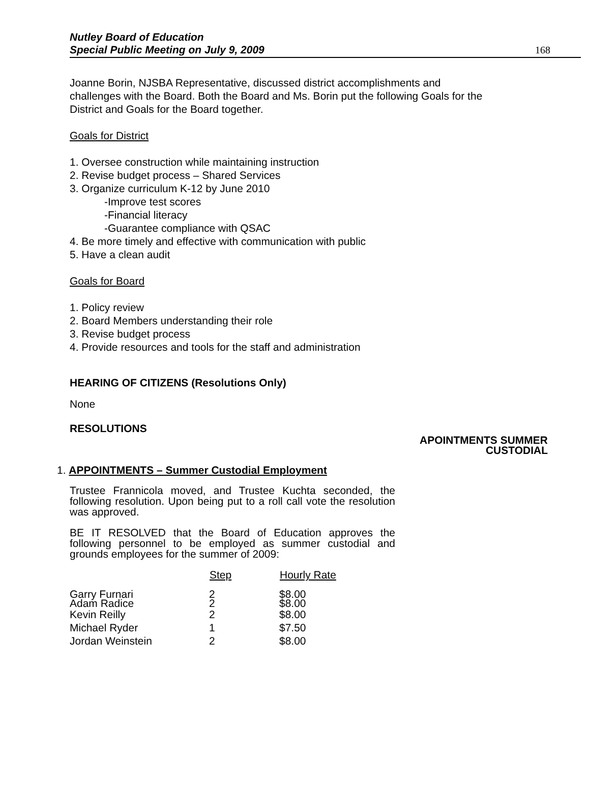Nutley Board of Education
Special Public Meeting on July 9, 2009
168
Joanne Borin, NJSBA Representative, discussed district accomplishments and challenges with the Board. Both the Board and Ms. Borin put the following Goals for the District and Goals for the Board together.
Goals for District
1. Oversee construction while maintaining instruction
2. Revise budget process – Shared Services
3. Organize curriculum K-12 by June 2010
-Improve test scores
-Financial literacy
-Guarantee compliance with QSAC
4. Be more timely and effective with communication with public
5. Have a clean audit
Goals for Board
1. Policy review
2. Board Members understanding their role
3. Revise budget process
4. Provide resources and tools for the staff and administration
HEARING OF CITIZENS (Resolutions Only)
None
RESOLUTIONS
APOINTMENTS SUMMER
CUSTODIAL
1. APPOINTMENTS – Summer Custodial Employment
Trustee Frannicola moved, and Trustee Kuchta seconded, the following resolution. Upon being put to a roll call vote the resolution was approved.
BE IT RESOLVED that the Board of Education approves the following personnel to be employed as summer custodial and grounds employees for the summer of 2009:
| | Step | Hourly Rate |
| --- | --- | --- |
| Garry Furnari | 2 | $8.00 |
| Adam Radice | 2 | $8.00 |
| Kevin Reilly | 2 | $8.00 |
| Michael Ryder | 1 | $7.50 |
| Jordan Weinstein | 2 | $8.00 |